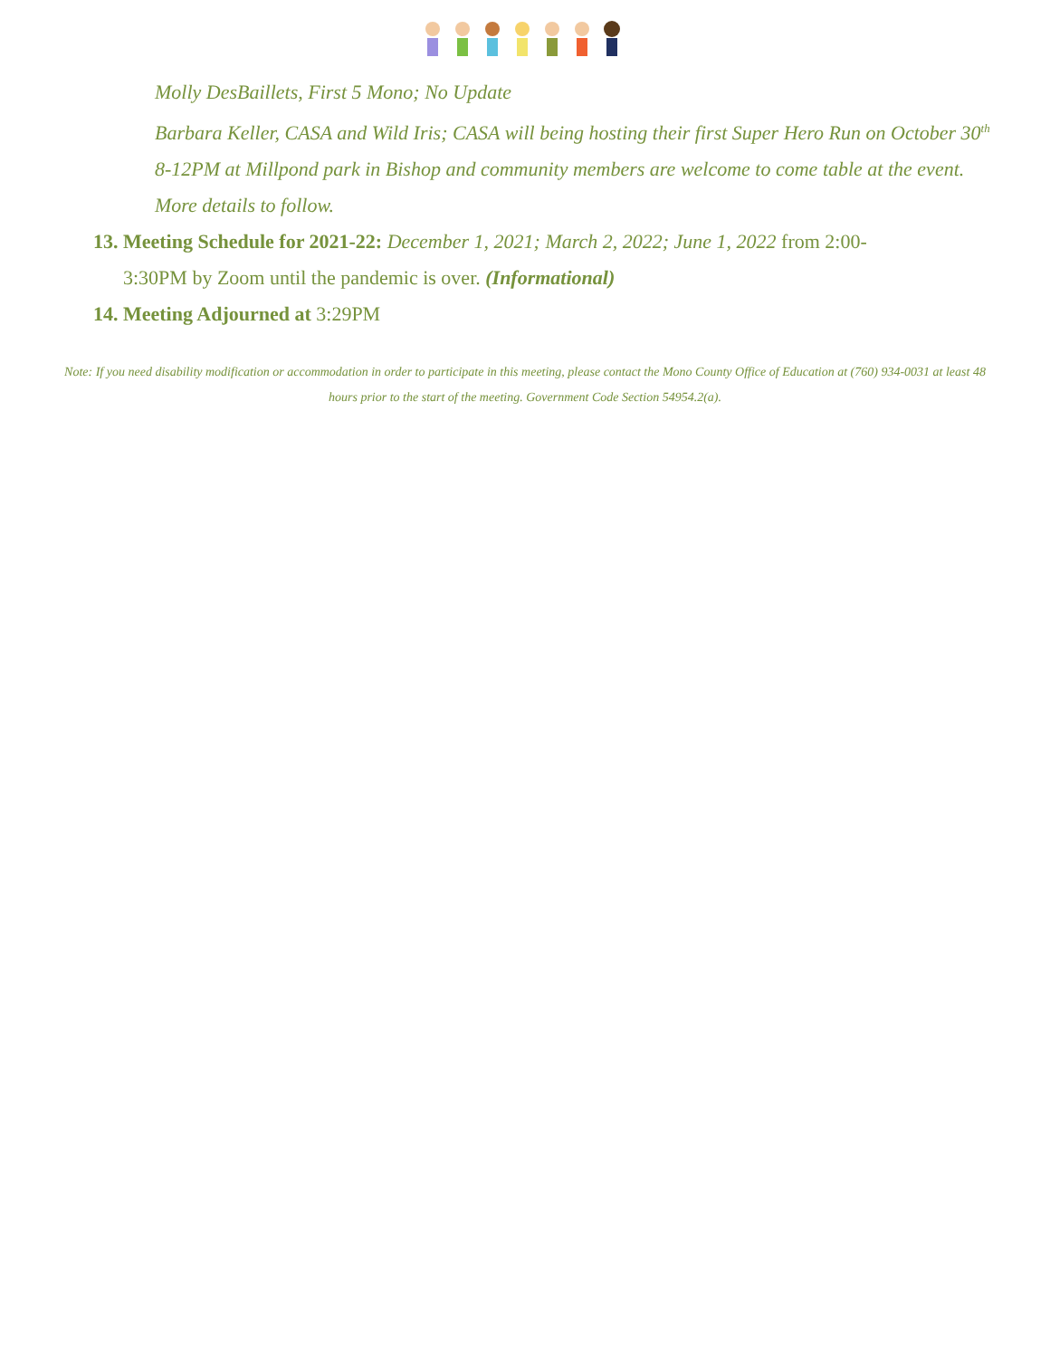Molly DesBaillets, First 5 Mono; No Update
Barbara Keller, CASA and Wild Iris; CASA will being hosting their first Super Hero Run on October 30<sup>th</sup> 8-12PM at Millpond park in Bishop and community members are welcome to come table at the event. More details to follow.
13. Meeting Schedule for 2021-22: December 1, 2021; March 2, 2022; June 1, 2022 from 2:00-
3:30PM by Zoom until the pandemic is over. (Informational)
14. Meeting Adjourned at 3:29PM
Note: If you need disability modification or accommodation in order to participate in this meeting, please contact the Mono County Office of Education at (760) 934-0031 at least 48 hours prior to the start of the meeting. Government Code Section 54954.2(a).